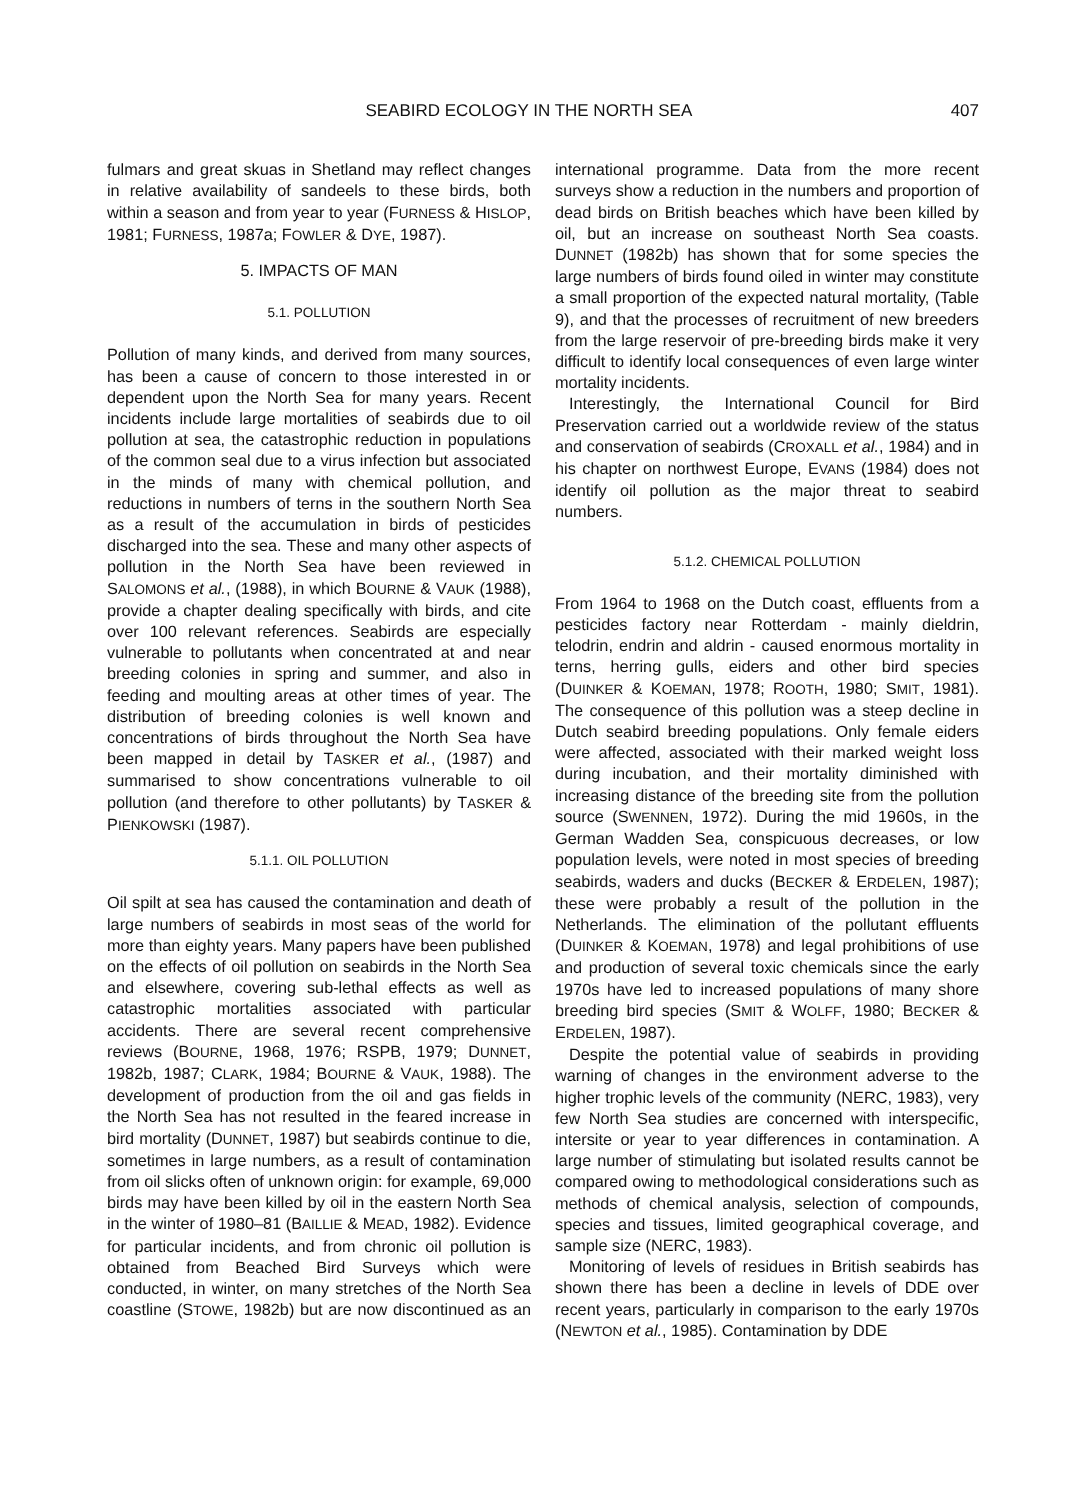SEABIRD ECOLOGY IN THE NORTH SEA 407
fulmars and great skuas in Shetland may reflect changes in relative availability of sandeels to these birds, both within a season and from year to year (FURNESS & HISLOP, 1981; FURNESS, 1987a; FOWLER & DYE, 1987).
5. IMPACTS OF MAN
5.1. POLLUTION
Pollution of many kinds, and derived from many sources, has been a cause of concern to those interested in or dependent upon the North Sea for many years. Recent incidents include large mortalities of seabirds due to oil pollution at sea, the catastrophic reduction in populations of the common seal due to a virus infection but associated in the minds of many with chemical pollution, and reductions in numbers of terns in the southern North Sea as a result of the accumulation in birds of pesticides discharged into the sea. These and many other aspects of pollution in the North Sea have been reviewed in SALOMONS et al., (1988), in which BOURNE & VAUK (1988), provide a chapter dealing specifically with birds, and cite over 100 relevant references. Seabirds are especially vulnerable to pollutants when concentrated at and near breeding colonies in spring and summer, and also in feeding and moulting areas at other times of year. The distribution of breeding colonies is well known and concentrations of birds throughout the North Sea have been mapped in detail by TASKER et al., (1987) and summarised to show concentrations vulnerable to oil pollution (and therefore to other pollutants) by TASKER & PIENKOWSKI (1987).
5.1.1. OIL POLLUTION
Oil spilt at sea has caused the contamination and death of large numbers of seabirds in most seas of the world for more than eighty years. Many papers have been published on the effects of oil pollution on seabirds in the North Sea and elsewhere, covering sub-lethal effects as well as catastrophic mortalities associated with particular accidents. There are several recent comprehensive reviews (BOURNE, 1968, 1976; RSPB, 1979; DUNNET, 1982b, 1987; CLARK, 1984; BOURNE & VAUK, 1988). The development of production from the oil and gas fields in the North Sea has not resulted in the feared increase in bird mortality (DUNNET, 1987) but seabirds continue to die, sometimes in large numbers, as a result of contamination from oil slicks often of unknown origin: for example, 69,000 birds may have been killed by oil in the eastern North Sea in the winter of 1980–81 (BAILLIE & MEAD, 1982). Evidence for particular incidents, and from chronic oil pollution is obtained from Beached Bird Surveys which were conducted, in winter, on many stretches of the North Sea coastline (STOWE, 1982b) but are now discontinued as an international programme. Data from the more recent surveys show a reduction in the numbers and proportion of dead birds on British beaches which have been killed by oil, but an increase on southeast North Sea coasts. DUNNET (1982b) has shown that for some species the large numbers of birds found oiled in winter may constitute a small proportion of the expected natural mortality, (Table 9), and that the processes of recruitment of new breeders from the large reservoir of pre-breeding birds make it very difficult to identify local consequences of even large winter mortality incidents.
Interestingly, the International Council for Bird Preservation carried out a worldwide review of the status and conservation of seabirds (CROXALL et al., 1984) and in his chapter on northwest Europe, EVANS (1984) does not identify oil pollution as the major threat to seabird numbers.
5.1.2. CHEMICAL POLLUTION
From 1964 to 1968 on the Dutch coast, effluents from a pesticides factory near Rotterdam - mainly dieldrin, telodrin, endrin and aldrin - caused enormous mortality in terns, herring gulls, eiders and other bird species (DUINKER & KOEMAN, 1978; ROOTH, 1980; SMIT, 1981). The consequence of this pollution was a steep decline in Dutch seabird breeding populations. Only female eiders were affected, associated with their marked weight loss during incubation, and their mortality diminished with increasing distance of the breeding site from the pollution source (SWENNEN, 1972). During the mid 1960s, in the German Wadden Sea, conspicuous decreases, or low population levels, were noted in most species of breeding seabirds, waders and ducks (BECKER & ERDELEN, 1987); these were probably a result of the pollution in the Netherlands. The elimination of the pollutant effluents (DUINKER & KOEMAN, 1978) and legal prohibitions of use and production of several toxic chemicals since the early 1970s have led to increased populations of many shore breeding bird species (SMIT & WOLFF, 1980; BECKER & ERDELEN, 1987).
Despite the potential value of seabirds in providing warning of changes in the environment adverse to the higher trophic levels of the community (NERC, 1983), very few North Sea studies are concerned with interspecific, intersite or year to year differences in contamination. A large number of stimulating but isolated results cannot be compared owing to methodological considerations such as methods of chemical analysis, selection of compounds, species and tissues, limited geographical coverage, and sample size (NERC, 1983).
Monitoring of levels of residues in British seabirds has shown there has been a decline in levels of DDE over recent years, particularly in comparison to the early 1970s (NEWTON et al., 1985). Contamination by DDE